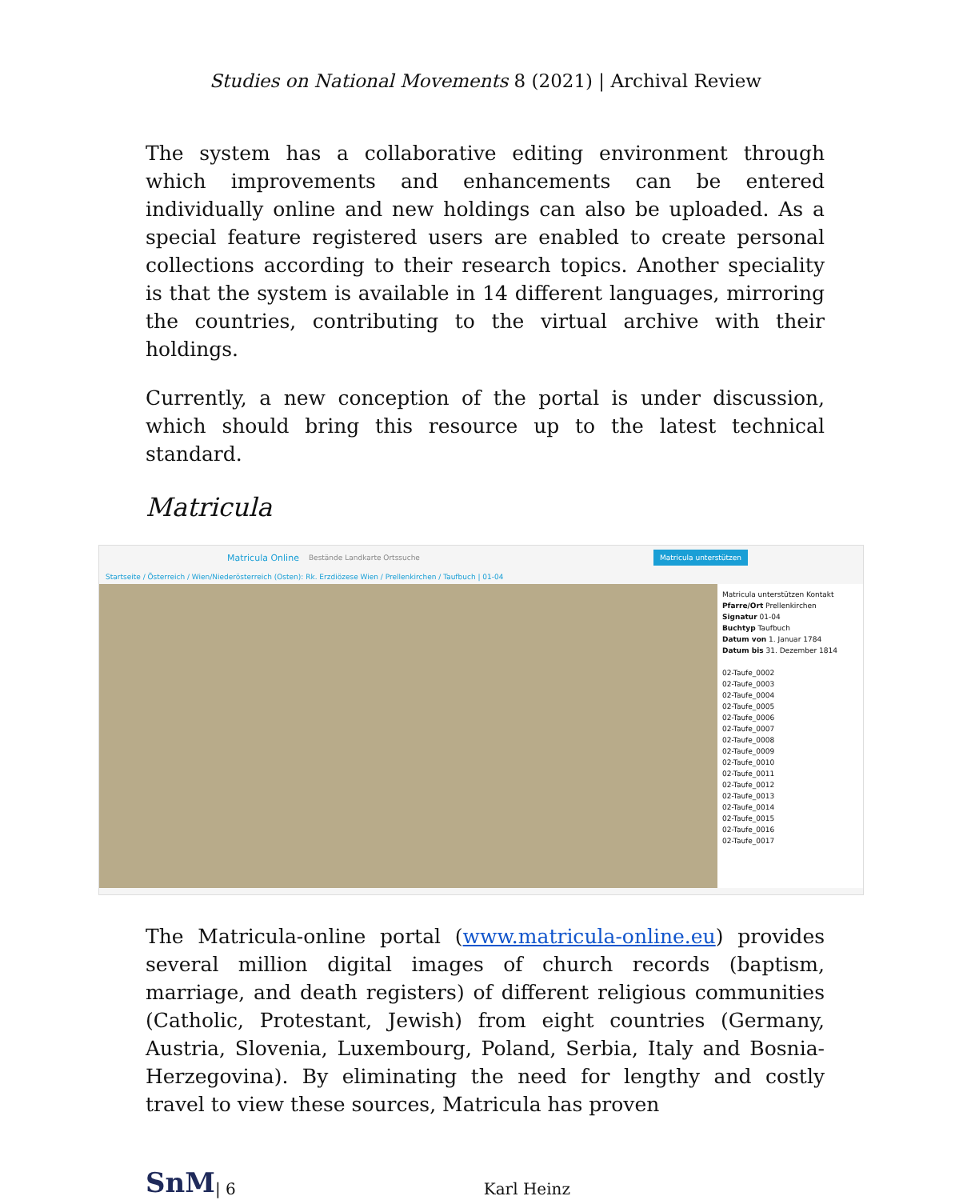Studies on National Movements 8 (2021) | Archival Review
The system has a collaborative editing environment through which improvements and enhancements can be entered individually online and new holdings can also be uploaded. As a special feature registered users are enabled to create personal collections according to their research topics. Another speciality is that the system is available in 14 different languages, mirroring the countries, contributing to the virtual archive with their holdings.
Currently, a new conception of the portal is under discussion, which should bring this resource up to the latest technical standard.
Matricula
Matricula Online Bestände Landkarte Ortssuche Matricula unterstützen
Startseite / Österreich / Wien/Niederösterreich (Osten): Rk. Erzdiözese Wien / Prellenkirchen / Taufbuch | 01-04
Matricula unterstützen Kontakt
Pfarre/Ort Prellenkirchen
Signatur 01-04
Buchtyp Taufbuch
Datum von 1. Januar 1784
Datum bis 31. Dezember 1814
02-Taufe_0002
02-Taufe_0003
02-Taufe_0004
02-Taufe_0005
02-Taufe_0006
02-Taufe_0007
02-Taufe_0008
02-Taufe_0009
02-Taufe_0010
02-Taufe_0011
02-Taufe_0012
02-Taufe_0013
02-Taufe_0014
02-Taufe_0015
02-Taufe_0016
02-Taufe_0017
The Matricula-online portal (www.matricula-online.eu) provides several million digital images of church records (baptism, marriage, and death registers) of different religious communities (Catholic, Protestant, Jewish) from eight countries (Germany, Austria, Slovenia, Luxembourg, Poland, Serbia, Italy and Bosnia-Herzegovina). By eliminating the need for lengthy and costly travel to view these sources, Matricula has proven
SnM | 6 Karl Heinz